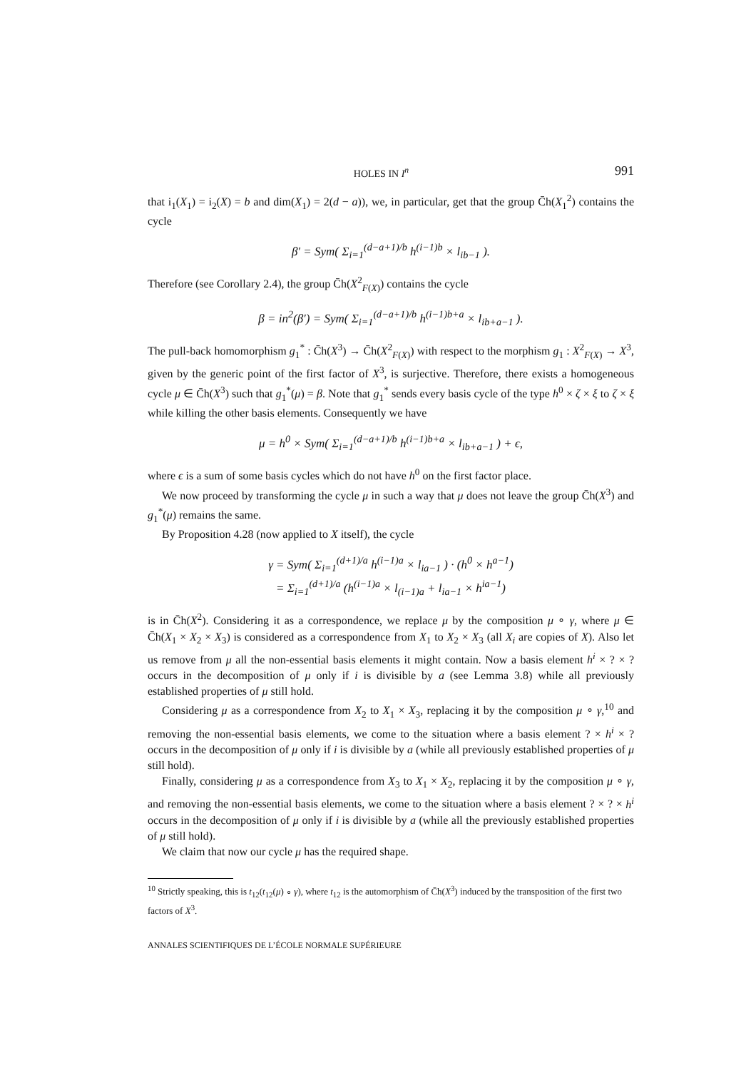HOLES IN I<sup>n</sup> 991
that i<sub>1</sub>(X<sub>1</sub>) = i<sub>2</sub>(X) = b and dim(X<sub>1</sub>) = 2(d − a)), we, in particular, get that the group C̄h(X<sub>1</sub><sup>2</sup>) contains the cycle
β′ = Sym( Σ<sub>i=1</sub><sup>(d−a+1)/b</sup> h<sup>(i−1)b</sup> × l<sub>ib−1</sub> ).
Therefore (see Corollary 2.4), the group C̄h(X<sup>2</sup><sub>F(X)</sub>) contains the cycle
β = in<sup>2</sup>(β′) = Sym( Σ<sub>i=1</sub><sup>(d−a+1)/b</sup> h<sup>(i−1)b+a</sup> × l<sub>ib+a−1</sub> ).
The pull-back homomorphism g<sub>1</sub><sup>*</sup> : C̄h(X<sup>3</sup>) → C̄h(X<sup>2</sup><sub>F(X)</sub>) with respect to the morphism g<sub>1</sub> : X<sup>2</sup><sub>F(X)</sub> → X<sup>3</sup>, given by the generic point of the first factor of X<sup>3</sup>, is surjective. Therefore, there exists a homogeneous cycle μ ∈ C̄h(X<sup>3</sup>) such that g<sub>1</sub><sup>*</sup>(μ) = β. Note that g<sub>1</sub><sup>*</sup> sends every basis cycle of the type h<sup>0</sup> × ζ × ξ to ζ × ξ while killing the other basis elements. Consequently we have
μ = h<sup>0</sup> × Sym( Σ<sub>i=1</sub><sup>(d−a+1)/b</sup> h<sup>(i−1)b+a</sup> × l<sub>ib+a−1</sub> ) + ϵ,
where ϵ is a sum of some basis cycles which do not have h<sup>0</sup> on the first factor place.
We now proceed by transforming the cycle μ in such a way that μ does not leave the group C̄h(X<sup>3</sup>) and g<sub>1</sub><sup>*</sup>(μ) remains the same.
By Proposition 4.28 (now applied to X itself), the cycle
γ = Sym( Σ<sub>i=1</sub><sup>(d+1)/a</sup> h<sup>(i−1)a</sup> × l<sub>ia−1</sub> ) · (h<sup>0</sup> × h<sup>a−1</sup>)
= Σ<sub>i=1</sub><sup>(d+1)/a</sup> (h<sup>(i−1)a</sup> × l<sub>(i−1)a</sub> + l<sub>ia−1</sub> × h<sup>ia−1</sup>)
is in C̄h(X<sup>2</sup>). Considering it as a correspondence, we replace μ by the composition μ ∘ γ, where μ ∈ C̄h(X<sub>1</sub> × X<sub>2</sub> × X<sub>3</sub>) is considered as a correspondence from X<sub>1</sub> to X<sub>2</sub> × X<sub>3</sub> (all X<sub>i</sub> are copies of X). Also let us remove from μ all the non-essential basis elements it might contain. Now a basis element h<sup>i</sup> × ? × ? occurs in the decomposition of μ only if i is divisible by a (see Lemma 3.8) while all previously established properties of μ still hold.
Considering μ as a correspondence from X<sub>2</sub> to X<sub>1</sub> × X<sub>3</sub>, replacing it by the composition μ ∘ γ,<sup>10</sup> and removing the non-essential basis elements, we come to the situation where a basis element ? × h<sup>i</sup> × ? occurs in the decomposition of μ only if i is divisible by a (while all previously established properties of μ still hold).
Finally, considering μ as a correspondence from X<sub>3</sub> to X<sub>1</sub> × X<sub>2</sub>, replacing it by the composition μ ∘ γ, and removing the non-essential basis elements, we come to the situation where a basis element ? × ? × h<sup>i</sup> occurs in the decomposition of μ only if i is divisible by a (while all the previously established properties of μ still hold).
We claim that now our cycle μ has the required shape.
<sup>10</sup> Strictly speaking, this is t<sub>12</sub>(t<sub>12</sub>(μ) ∘ γ), where t<sub>12</sub> is the automorphism of C̄h(X<sup>3</sup>) induced by the transposition of the first two factors of X<sup>3</sup>.
ANNALES SCIENTIFIQUES DE L’ÉCOLE NORMALE SUPÉRIEURE